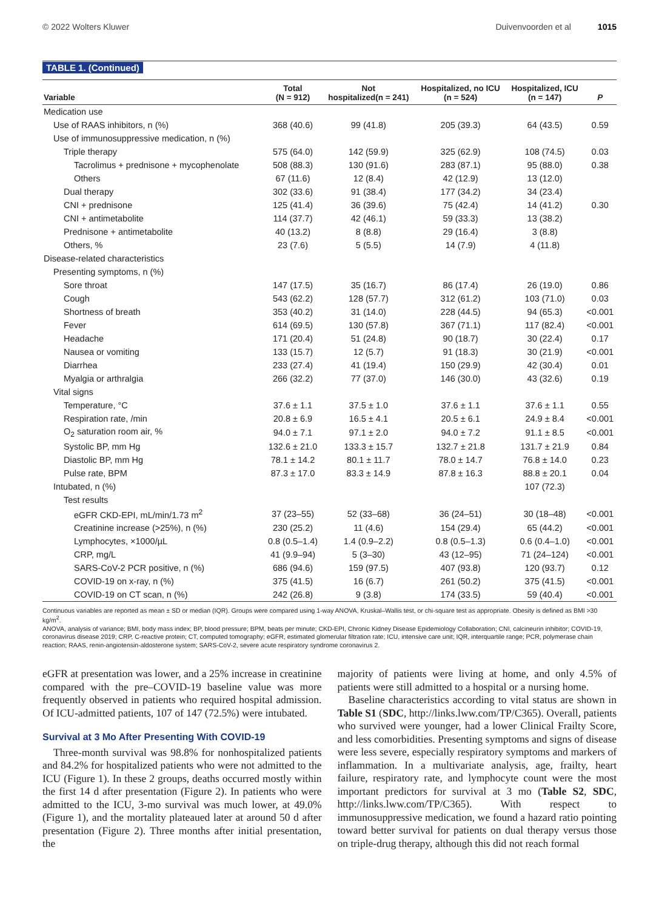© 2022 Wolters Kluwer Duivenvoorden et al 1015
TABLE 1. (Continued)
| Variable | Total (N = 912) | Not hospitalized(n = 241) | Hospitalized, no ICU (n = 524) | Hospitalized, ICU (n = 147) | P |
| --- | --- | --- | --- | --- | --- |
| Medication use | | | | | |
| Use of RAAS inhibitors, n (%) | 368 (40.6) | 99 (41.8) | 205 (39.3) | 64 (43.5) | 0.59 |
| Use of immunosuppressive medication, n (%) | | | | | |
| Triple therapy | 575 (64.0) | 142 (59.9) | 325 (62.9) | 108 (74.5) | 0.03 |
| Tacrolimus + prednisone + mycophenolate | 508 (88.3) | 130 (91.6) | 283 (87.1) | 95 (88.0) | 0.38 |
| Others | 67 (11.6) | 12 (8.4) | 42 (12.9) | 13 (12.0) | |
| Dual therapy | 302 (33.6) | 91 (38.4) | 177 (34.2) | 34 (23.4) | |
| CNI + prednisone | 125 (41.4) | 36 (39.6) | 75 (42.4) | 14 (41.2) | 0.30 |
| CNI + antimetabolite | 114 (37.7) | 42 (46.1) | 59 (33.3) | 13 (38.2) | |
| Prednisone + antimetabolite | 40 (13.2) | 8 (8.8) | 29 (16.4) | 3 (8.8) | |
| Others, % | 23 (7.6) | 5 (5.5) | 14 (7.9) | 4 (11.8) | |
| Disease-related characteristics | | | | | |
| Presenting symptoms, n (%) | | | | | |
| Sore throat | 147 (17.5) | 35 (16.7) | 86 (17.4) | 26 (19.0) | 0.86 |
| Cough | 543 (62.2) | 128 (57.7) | 312 (61.2) | 103 (71.0) | 0.03 |
| Shortness of breath | 353 (40.2) | 31 (14.0) | 228 (44.5) | 94 (65.3) | <0.001 |
| Fever | 614 (69.5) | 130 (57.8) | 367 (71.1) | 117 (82.4) | <0.001 |
| Headache | 171 (20.4) | 51 (24.8) | 90 (18.7) | 30 (22.4) | 0.17 |
| Nausea or vomiting | 133 (15.7) | 12 (5.7) | 91 (18.3) | 30 (21.9) | <0.001 |
| Diarrhea | 233 (27.4) | 41 (19.4) | 150 (29.9) | 42 (30.4) | 0.01 |
| Myalgia or arthralgia | 266 (32.2) | 77 (37.0) | 146 (30.0) | 43 (32.6) | 0.19 |
| Vital signs | | | | | |
| Temperature, °C | 37.6 ± 1.1 | 37.5 ± 1.0 | 37.6 ± 1.1 | 37.6 ± 1.1 | 0.55 |
| Respiration rate, /min | 20.8 ± 6.9 | 16.5 ± 4.1 | 20.5 ± 6.1 | 24.9 ± 8.4 | <0.001 |
| O<sub>2</sub> saturation room air, % | 94.0 ± 7.1 | 97.1 ± 2.0 | 94.0 ± 7.2 | 91.1 ± 8.5 | <0.001 |
| Systolic BP, mm Hg | 132.6 ± 21.0 | 133.3 ± 15.7 | 132.7 ± 21.8 | 131.7 ± 21.9 | 0.84 |
| Diastolic BP, mm Hg | 78.1 ± 14.2 | 80.1 ± 11.7 | 78.0 ± 14.7 | 76.8 ± 14.0 | 0.23 |
| Pulse rate, BPM | 87.3 ± 17.0 | 83.3 ± 14.9 | 87.8 ± 16.3 | 88.8 ± 20.1 | 0.04 |
| Intubated, n (%) | | | | 107 (72.3) | |
| Test results | | | | | |
| eGFR CKD-EPI, mL/min/1.73 m<sup>2</sup> | 37 (23–55) | 52 (33–68) | 36 (24–51) | 30 (18–48) | <0.001 |
| Creatinine increase (>25%), n (%) | 230 (25.2) | 11 (4.6) | 154 (29.4) | 65 (44.2) | <0.001 |
| Lymphocytes, ×1000/µL | 0.8 (0.5–1.4) | 1.4 (0.9–2.2) | 0.8 (0.5–1.3) | 0.6 (0.4–1.0) | <0.001 |
| CRP, mg/L | 41 (9.9–94) | 5 (3–30) | 43 (12–95) | 71 (24–124) | <0.001 |
| SARS-CoV-2 PCR positive, n (%) | 686 (94.6) | 159 (97.5) | 407 (93.8) | 120 (93.7) | 0.12 |
| COVID-19 on x-ray, n (%) | 375 (41.5) | 16 (6.7) | 261 (50.2) | 375 (41.5) | <0.001 |
| COVID-19 on CT scan, n (%) | 242 (26.8) | 9 (3.8) | 174 (33.5) | 59 (40.4) | <0.001 |
Continuous variables are reported as mean ± SD or median (IQR). Groups were compared using 1-way ANOVA, Kruskal–Wallis test, or chi-square test as appropriate. Obesity is defined as BMI >30 kg/m<sup>2</sup>.
ANOVA, analysis of variance; BMI, body mass index; BP, blood pressure; BPM, beats per minute; CKD-EPI, Chronic Kidney Disease Epidemiology Collaboration; CNI, calcineurin inhibitor; COVID-19, coronavirus disease 2019; CRP, C-reactive protein; CT, computed tomography; eGFR, estimated glomerular filtration rate; ICU, intensive care unit; IQR, interquartile range; PCR, polymerase chain reaction; RAAS, renin-angiotensin-aldosterone system; SARS-CoV-2, severe acute respiratory syndrome coronavirus 2.
eGFR at presentation was lower, and a 25% increase in creatinine compared with the pre–COVID-19 baseline value was more frequently observed in patients who required hospital admission. Of ICU-admitted patients, 107 of 147 (72.5%) were intubated.
Survival at 3 Mo After Presenting With COVID-19
Three-month survival was 98.8% for nonhospitalized patients and 84.2% for hospitalized patients who were not admitted to the ICU (Figure 1). In these 2 groups, deaths occurred mostly within the first 14 d after presentation (Figure 2). In patients who were admitted to the ICU, 3-mo survival was much lower, at 49.0% (Figure 1), and the mortality plateaued later at around 50 d after presentation (Figure 2). Three months after initial presentation, the
majority of patients were living at home, and only 4.5% of patients were still admitted to a hospital or a nursing home.
Baseline characteristics according to vital status are shown in Table S1 (SDC, http://links.lww.com/TP/C365). Overall, patients who survived were younger, had a lower Clinical Frailty Score, and less comorbidities. Presenting symptoms and signs of disease were less severe, especially respiratory symptoms and markers of inflammation. In a multivariate analysis, age, frailty, heart failure, respiratory rate, and lymphocyte count were the most important predictors for survival at 3 mo (Table S2, SDC, http://links.lww.com/TP/C365). With respect to immunosuppressive medication, we found a hazard ratio pointing toward better survival for patients on dual therapy versus those on triple-drug therapy, although this did not reach formal